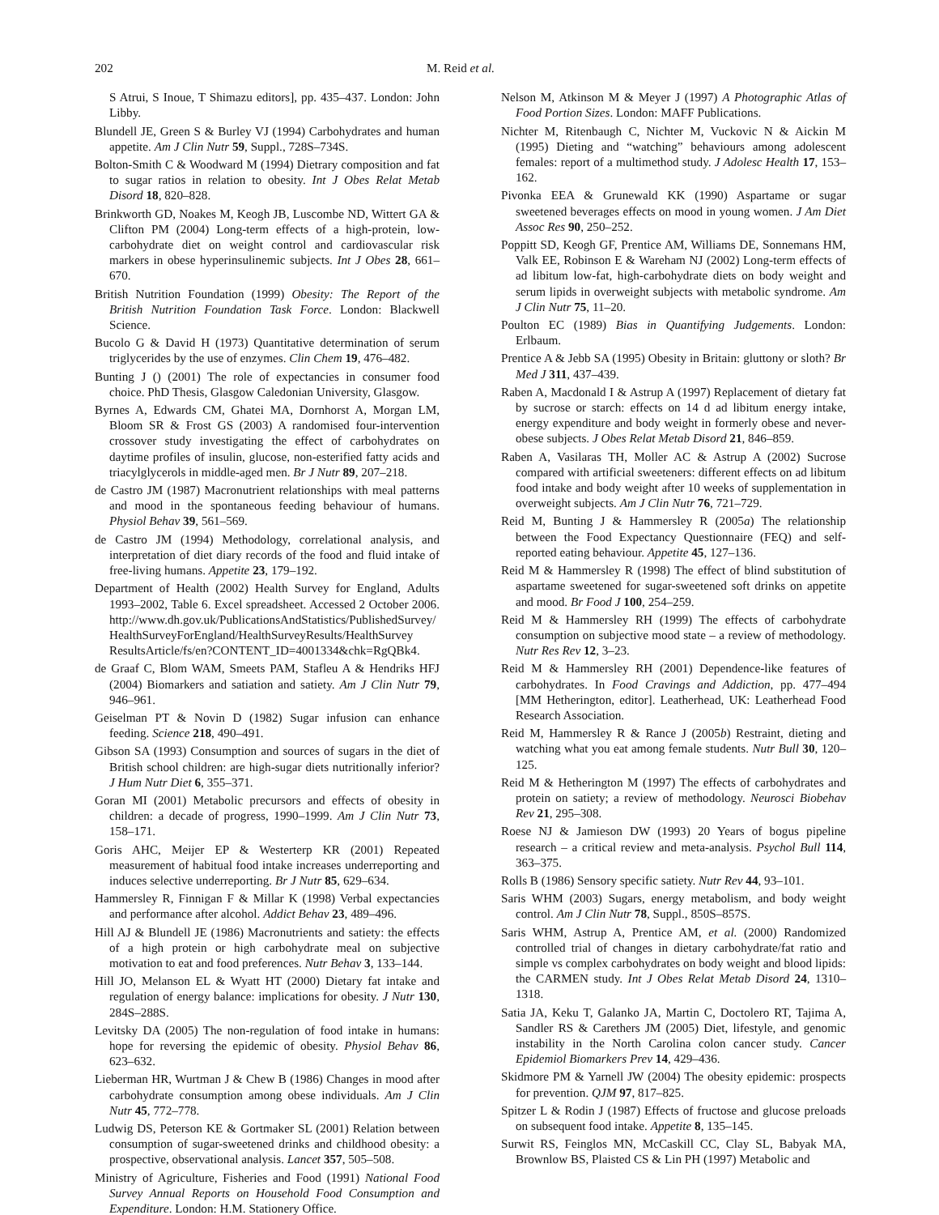202 M. Reid et al.
S Atrui, S Inoue, T Shimazu editors], pp. 435–437. London: John Libby.
Blundell JE, Green S & Burley VJ (1994) Carbohydrates and human appetite. Am J Clin Nutr 59, Suppl., 728S–734S.
Bolton-Smith C & Woodward M (1994) Dietrary composition and fat to sugar ratios in relation to obesity. Int J Obes Relat Metab Disord 18, 820–828.
Brinkworth GD, Noakes M, Keogh JB, Luscombe ND, Wittert GA & Clifton PM (2004) Long-term effects of a high-protein, low-carbohydrate diet on weight control and cardiovascular risk markers in obese hyperinsulinemic subjects. Int J Obes 28, 661–670.
British Nutrition Foundation (1999) Obesity: The Report of the British Nutrition Foundation Task Force. London: Blackwell Science.
Bucolo G & David H (1973) Quantitative determination of serum triglycerides by the use of enzymes. Clin Chem 19, 476–482.
Bunting J () (2001) The role of expectancies in consumer food choice. PhD Thesis, Glasgow Caledonian University, Glasgow.
Byrnes A, Edwards CM, Ghatei MA, Dornhorst A, Morgan LM, Bloom SR & Frost GS (2003) A randomised four-intervention crossover study investigating the effect of carbohydrates on daytime profiles of insulin, glucose, non-esterified fatty acids and triacylglycerols in middle-aged men. Br J Nutr 89, 207–218.
de Castro JM (1987) Macronutrient relationships with meal patterns and mood in the spontaneous feeding behaviour of humans. Physiol Behav 39, 561–569.
de Castro JM (1994) Methodology, correlational analysis, and interpretation of diet diary records of the food and fluid intake of free-living humans. Appetite 23, 179–192.
Department of Health (2002) Health Survey for England, Adults 1993–2002, Table 6. Excel spreadsheet. Accessed 2 October 2006. http://www.dh.gov.uk/PublicationsAndStatistics/PublishedSurvey/ HealthSurveyForEngland/HealthSurveyResults/HealthSurvey ResultsArticle/fs/en?CONTENT_ID=4001334&chk=RgQBk4.
de Graaf C, Blom WAM, Smeets PAM, Stafleu A & Hendriks HFJ (2004) Biomarkers and satiation and satiety. Am J Clin Nutr 79, 946–961.
Geiselman PT & Novin D (1982) Sugar infusion can enhance feeding. Science 218, 490–491.
Gibson SA (1993) Consumption and sources of sugars in the diet of British school children: are high-sugar diets nutritionally inferior? J Hum Nutr Diet 6, 355–371.
Goran MI (2001) Metabolic precursors and effects of obesity in children: a decade of progress, 1990–1999. Am J Clin Nutr 73, 158–171.
Goris AHC, Meijer EP & Westerterp KR (2001) Repeated measurement of habitual food intake increases underreporting and induces selective underreporting. Br J Nutr 85, 629–634.
Hammersley R, Finnigan F & Millar K (1998) Verbal expectancies and performance after alcohol. Addict Behav 23, 489–496.
Hill AJ & Blundell JE (1986) Macronutrients and satiety: the effects of a high protein or high carbohydrate meal on subjective motivation to eat and food preferences. Nutr Behav 3, 133–144.
Hill JO, Melanson EL & Wyatt HT (2000) Dietary fat intake and regulation of energy balance: implications for obesity. J Nutr 130, 284S–288S.
Levitsky DA (2005) The non-regulation of food intake in humans: hope for reversing the epidemic of obesity. Physiol Behav 86, 623–632.
Lieberman HR, Wurtman J & Chew B (1986) Changes in mood after carbohydrate consumption among obese individuals. Am J Clin Nutr 45, 772–778.
Ludwig DS, Peterson KE & Gortmaker SL (2001) Relation between consumption of sugar-sweetened drinks and childhood obesity: a prospective, observational analysis. Lancet 357, 505–508.
Ministry of Agriculture, Fisheries and Food (1991) National Food Survey Annual Reports on Household Food Consumption and Expenditure. London: H.M. Stationery Office.
Nelson M, Atkinson M & Meyer J (1997) A Photographic Atlas of Food Portion Sizes. London: MAFF Publications.
Nichter M, Ritenbaugh C, Nichter M, Vuckovic N & Aickin M (1995) Dieting and “watching” behaviours among adolescent females: report of a multimethod study. J Adolesc Health 17, 153–162.
Pivonka EEA & Grunewald KK (1990) Aspartame or sugar sweetened beverages effects on mood in young women. J Am Diet Assoc Res 90, 250–252.
Poppitt SD, Keogh GF, Prentice AM, Williams DE, Sonnemans HM, Valk EE, Robinson E & Wareham NJ (2002) Long-term effects of ad libitum low-fat, high-carbohydrate diets on body weight and serum lipids in overweight subjects with metabolic syndrome. Am J Clin Nutr 75, 11–20.
Poulton EC (1989) Bias in Quantifying Judgements. London: Erlbaum.
Prentice A & Jebb SA (1995) Obesity in Britain: gluttony or sloth? Br Med J 311, 437–439.
Raben A, Macdonald I & Astrup A (1997) Replacement of dietary fat by sucrose or starch: effects on 14 d ad libitum energy intake, energy expenditure and body weight in formerly obese and never-obese subjects. J Obes Relat Metab Disord 21, 846–859.
Raben A, Vasilaras TH, Moller AC & Astrup A (2002) Sucrose compared with artificial sweeteners: different effects on ad libitum food intake and body weight after 10 weeks of supplementation in overweight subjects. Am J Clin Nutr 76, 721–729.
Reid M, Bunting J & Hammersley R (2005a) The relationship between the Food Expectancy Questionnaire (FEQ) and self-reported eating behaviour. Appetite 45, 127–136.
Reid M & Hammersley R (1998) The effect of blind substitution of aspartame sweetened for sugar-sweetened soft drinks on appetite and mood. Br Food J 100, 254–259.
Reid M & Hammersley RH (1999) The effects of carbohydrate consumption on subjective mood state – a review of methodology. Nutr Res Rev 12, 3–23.
Reid M & Hammersley RH (2001) Dependence-like features of carbohydrates. In Food Cravings and Addiction, pp. 477–494 [MM Hetherington, editor]. Leatherhead, UK: Leatherhead Food Research Association.
Reid M, Hammersley R & Rance J (2005b) Restraint, dieting and watching what you eat among female students. Nutr Bull 30, 120–125.
Reid M & Hetherington M (1997) The effects of carbohydrates and protein on satiety; a review of methodology. Neurosci Biobehav Rev 21, 295–308.
Roese NJ & Jamieson DW (1993) 20 Years of bogus pipeline research – a critical review and meta-analysis. Psychol Bull 114, 363–375.
Rolls B (1986) Sensory specific satiety. Nutr Rev 44, 93–101.
Saris WHM (2003) Sugars, energy metabolism, and body weight control. Am J Clin Nutr 78, Suppl., 850S–857S.
Saris WHM, Astrup A, Prentice AM, et al. (2000) Randomized controlled trial of changes in dietary carbohydrate/fat ratio and simple vs complex carbohydrates on body weight and blood lipids: the CARMEN study. Int J Obes Relat Metab Disord 24, 1310–1318.
Satia JA, Keku T, Galanko JA, Martin C, Doctolero RT, Tajima A, Sandler RS & Carethers JM (2005) Diet, lifestyle, and genomic instability in the North Carolina colon cancer study. Cancer Epidemiol Biomarkers Prev 14, 429–436.
Skidmore PM & Yarnell JW (2004) The obesity epidemic: prospects for prevention. QJM 97, 817–825.
Spitzer L & Rodin J (1987) Effects of fructose and glucose preloads on subsequent food intake. Appetite 8, 135–145.
Surwit RS, Feinglos MN, McCaskill CC, Clay SL, Babyak MA, Brownlow BS, Plaisted CS & Lin PH (1997) Metabolic and